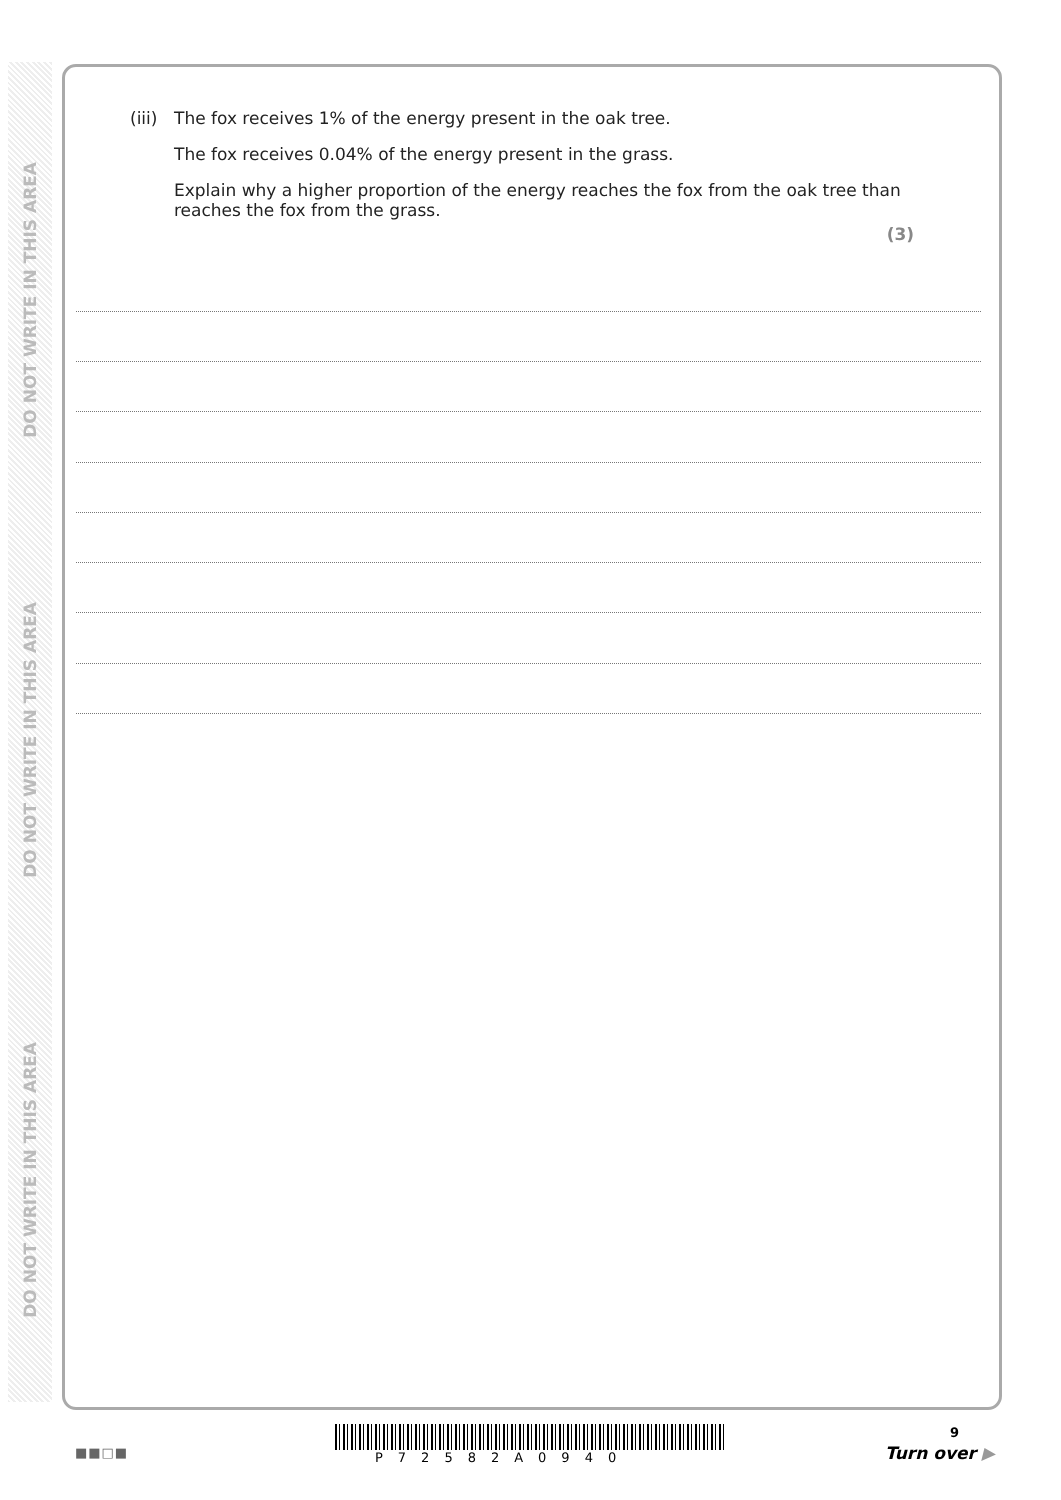DO NOT WRITE IN THIS AREA
DO NOT WRITE IN THIS AREA
DO NOT WRITE IN THIS AREA
(iii) The fox receives 1% of the energy present in the oak tree.
The fox receives 0.04% of the energy present in the grass.
Explain why a higher proportion of the energy reaches the fox from the oak tree than reaches the fox from the grass.
(3)
9
■■□■ P72582A0940 Turn over ▶